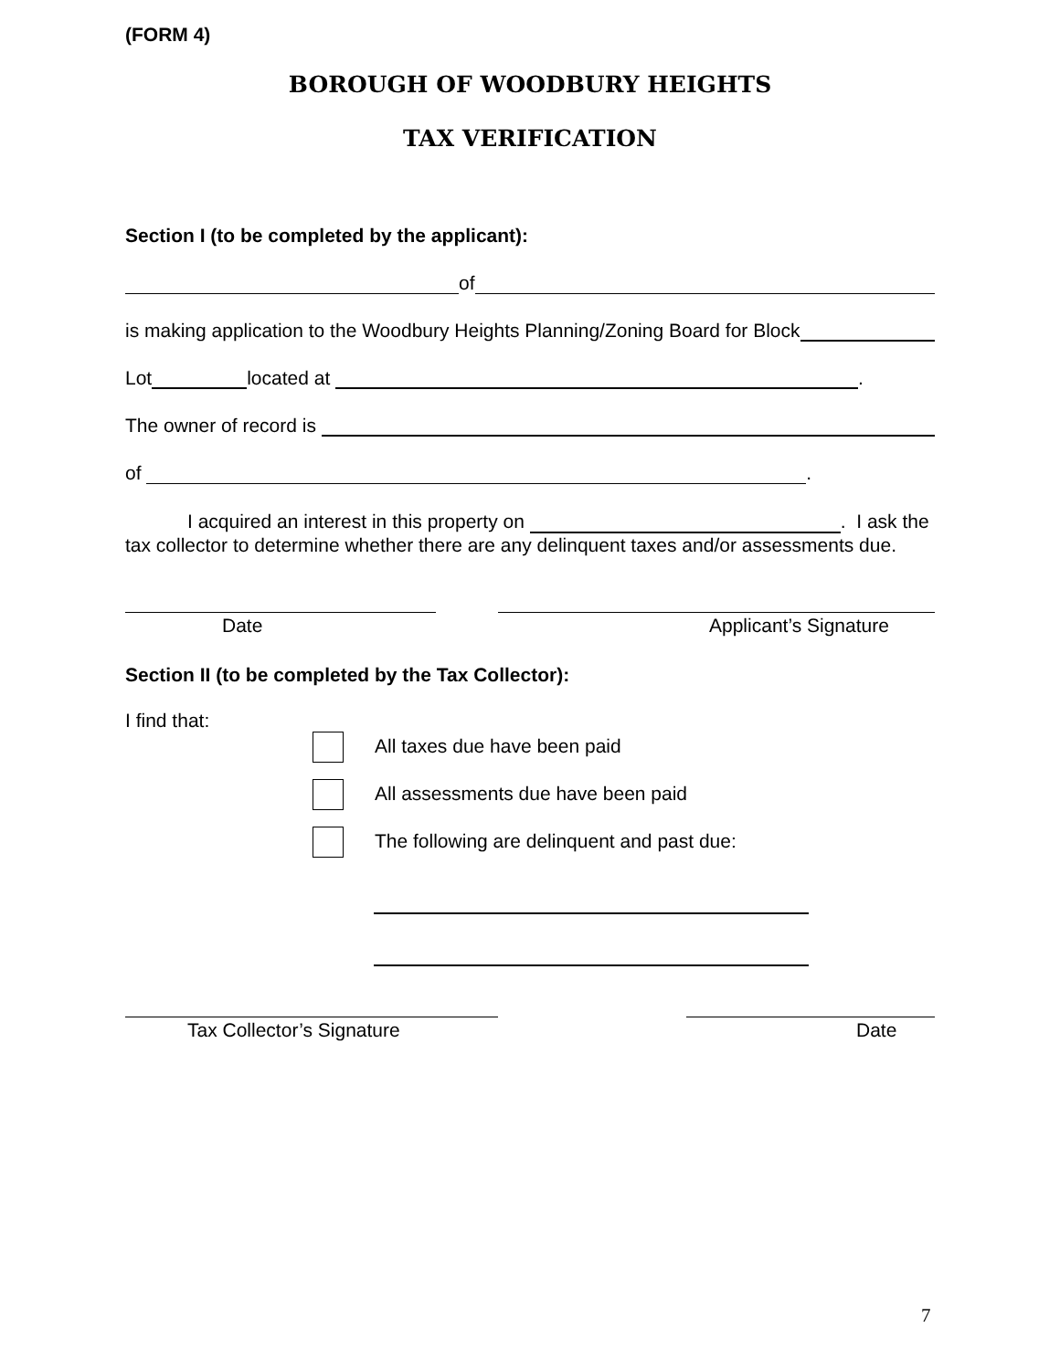(FORM 4)
BOROUGH OF WOODBURY HEIGHTS
TAX VERIFICATION
Section I (to be completed by the applicant):
of
is making application to the Woodbury Heights Planning/Zoning Board for Block
Lot located at .
The owner of record is
of .
I acquired an interest in this property on . I ask the tax collector to determine whether there are any delinquent taxes and/or assessments due.
Date Applicant’s Signature
Section II (to be completed by the Tax Collector):
I find that:
All taxes due have been paid
All assessments due have been paid
The following are delinquent and past due:
Tax Collector’s Signature Date
7